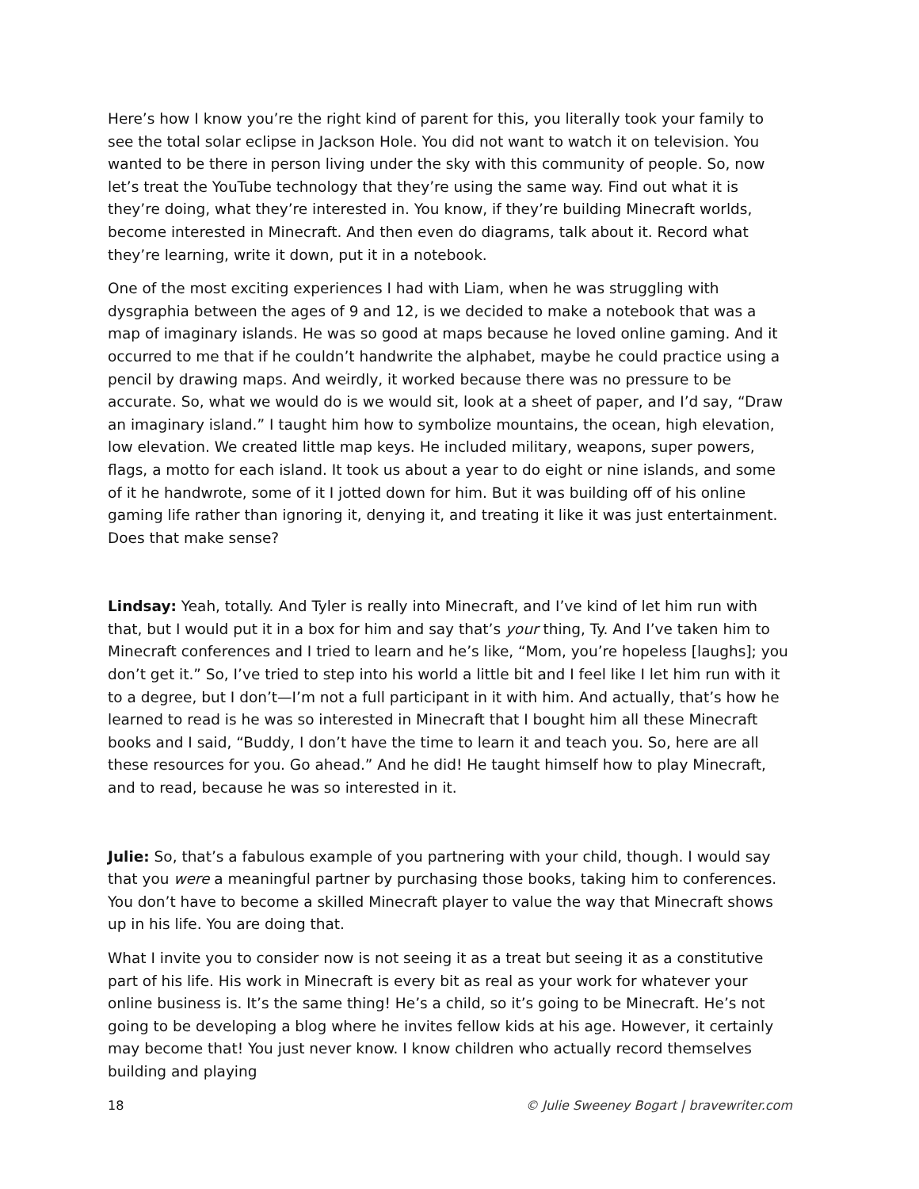Here’s how I know you’re the right kind of parent for this, you literally took your family to see the total solar eclipse in Jackson Hole. You did not want to watch it on television. You wanted to be there in person living under the sky with this community of people. So, now let’s treat the YouTube technology that they’re using the same way. Find out what it is they’re doing, what they’re interested in. You know, if they’re building Minecraft worlds, become interested in Minecraft. And then even do diagrams, talk about it. Record what they’re learning, write it down, put it in a notebook.
One of the most exciting experiences I had with Liam, when he was struggling with dysgraphia between the ages of 9 and 12, is we decided to make a notebook that was a map of imaginary islands. He was so good at maps because he loved online gaming. And it occurred to me that if he couldn’t handwrite the alphabet, maybe he could practice using a pencil by drawing maps. And weirdly, it worked because there was no pressure to be accurate. So, what we would do is we would sit, look at a sheet of paper, and I’d say, “Draw an imaginary island.” I taught him how to symbolize mountains, the ocean, high elevation, low elevation. We created little map keys. He included military, weapons, super powers, flags, a motto for each island. It took us about a year to do eight or nine islands, and some of it he handwrote, some of it I jotted down for him. But it was building off of his online gaming life rather than ignoring it, denying it, and treating it like it was just entertainment. Does that make sense?
Lindsay: Yeah, totally. And Tyler is really into Minecraft, and I’ve kind of let him run with that, but I would put it in a box for him and say that’s your thing, Ty. And I’ve taken him to Minecraft conferences and I tried to learn and he’s like, “Mom, you’re hopeless [laughs]; you don’t get it.” So, I’ve tried to step into his world a little bit and I feel like I let him run with it to a degree, but I don’t—I’m not a full participant in it with him. And actually, that’s how he learned to read is he was so interested in Minecraft that I bought him all these Minecraft books and I said, “Buddy, I don’t have the time to learn it and teach you. So, here are all these resources for you. Go ahead.” And he did! He taught himself how to play Minecraft, and to read, because he was so interested in it.
Julie: So, that’s a fabulous example of you partnering with your child, though. I would say that you were a meaningful partner by purchasing those books, taking him to conferences. You don’t have to become a skilled Minecraft player to value the way that Minecraft shows up in his life. You are doing that.
What I invite you to consider now is not seeing it as a treat but seeing it as a constitutive part of his life. His work in Minecraft is every bit as real as your work for whatever your online business is. It’s the same thing! He’s a child, so it’s going to be Minecraft. He’s not going to be developing a blog where he invites fellow kids at his age. However, it certainly may become that! You just never know. I know children who actually record themselves building and playing
18 © Julie Sweeney Bogart | bravewriter.com